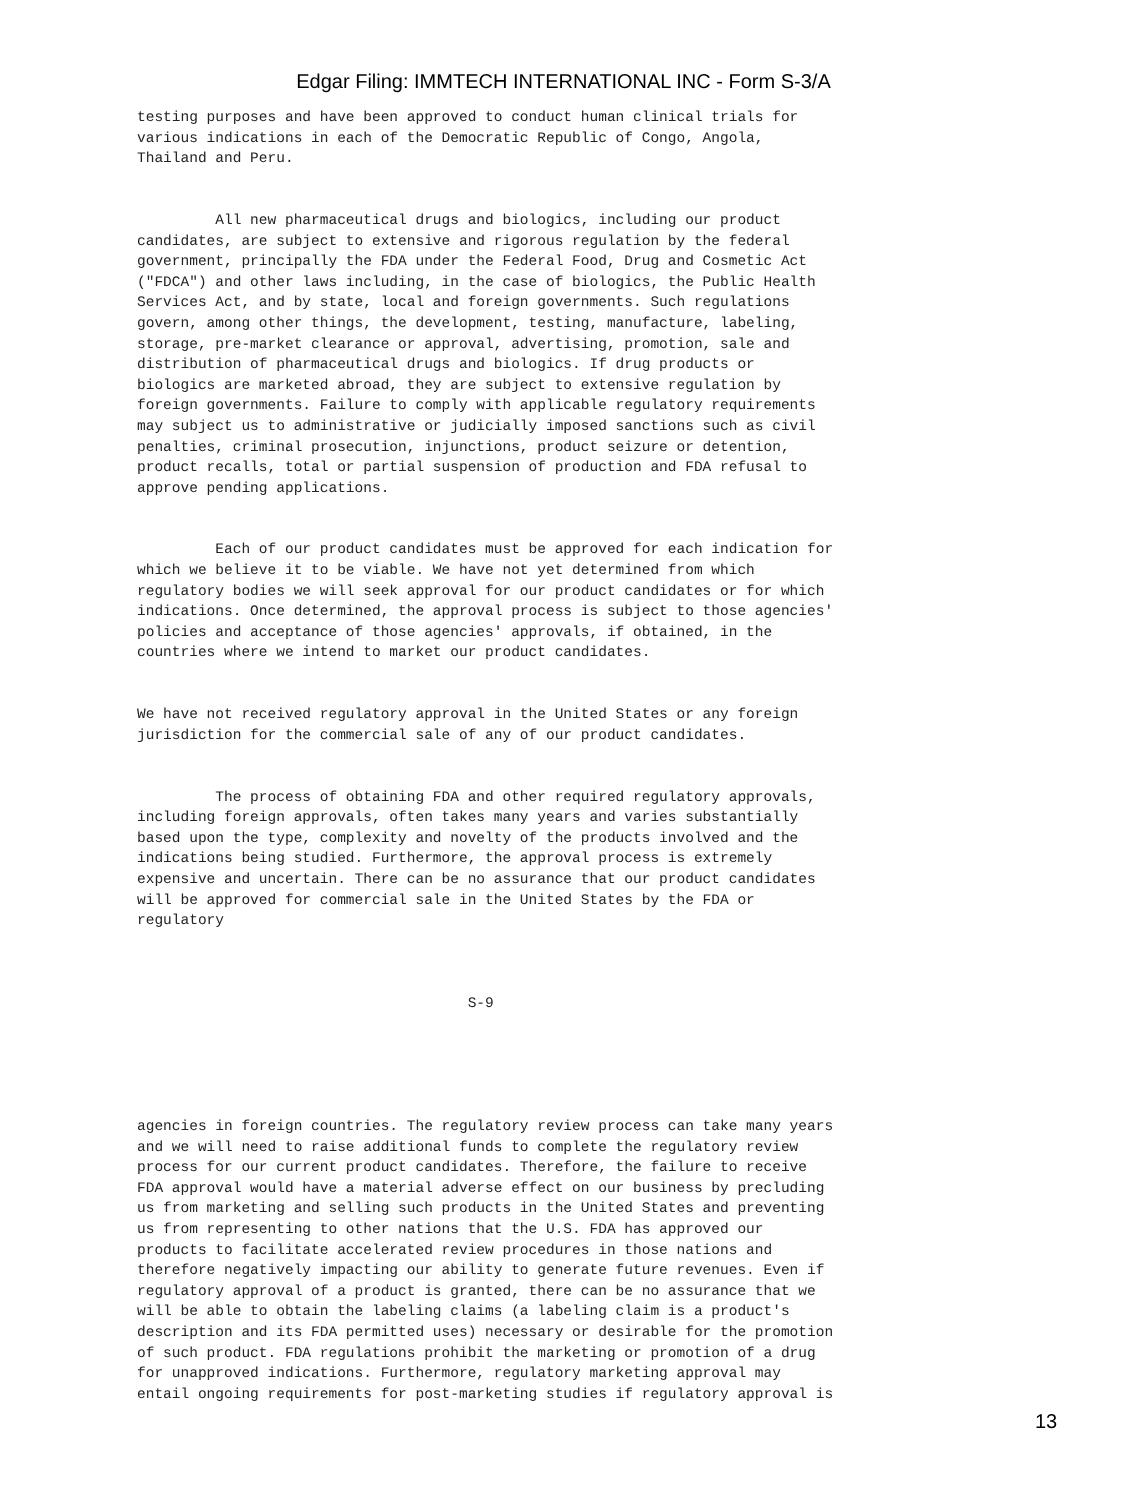Edgar Filing: IMMTECH INTERNATIONAL INC - Form S-3/A
testing purposes and have been approved to conduct human clinical trials for
various indications in each of the Democratic Republic of Congo, Angola,
Thailand and Peru.


         All new pharmaceutical drugs and biologics, including our product
candidates, are subject to extensive and rigorous regulation by the federal
government, principally the FDA under the Federal Food, Drug and Cosmetic Act
("FDCA") and other laws including, in the case of biologics, the Public Health
Services Act, and by state, local and foreign governments. Such regulations
govern, among other things, the development, testing, manufacture, labeling,
storage, pre-market clearance or approval, advertising, promotion, sale and
distribution of pharmaceutical drugs and biologics. If drug products or
biologics are marketed abroad, they are subject to extensive regulation by
foreign governments. Failure to comply with applicable regulatory requirements
may subject us to administrative or judicially imposed sanctions such as civil
penalties, criminal prosecution, injunctions, product seizure or detention,
product recalls, total or partial suspension of production and FDA refusal to
approve pending applications.


         Each of our product candidates must be approved for each indication for
which we believe it to be viable. We have not yet determined from which
regulatory bodies we will seek approval for our product candidates or for which
indications. Once determined, the approval process is subject to those agencies'
policies and acceptance of those agencies' approvals, if obtained, in the
countries where we intend to market our product candidates.


We have not received regulatory approval in the United States or any foreign
jurisdiction for the commercial sale of any of our product candidates.


         The process of obtaining FDA and other required regulatory approvals,
including foreign approvals, often takes many years and varies substantially
based upon the type, complexity and novelty of the products involved and the
indications being studied. Furthermore, the approval process is extremely
expensive and uncertain. There can be no assurance that our product candidates
will be approved for commercial sale in the United States by the FDA or
regulatory



                                      S-9





agencies in foreign countries. The regulatory review process can take many years
and we will need to raise additional funds to complete the regulatory review
process for our current product candidates. Therefore, the failure to receive
FDA approval would have a material adverse effect on our business by precluding
us from marketing and selling such products in the United States and preventing
us from representing to other nations that the U.S. FDA has approved our
products to facilitate accelerated review procedures in those nations and
therefore negatively impacting our ability to generate future revenues. Even if
regulatory approval of a product is granted, there can be no assurance that we
will be able to obtain the labeling claims (a labeling claim is a product's
description and its FDA permitted uses) necessary or desirable for the promotion
of such product. FDA regulations prohibit the marketing or promotion of a drug
for unapproved indications. Furthermore, regulatory marketing approval may
entail ongoing requirements for post-marketing studies if regulatory approval is
13